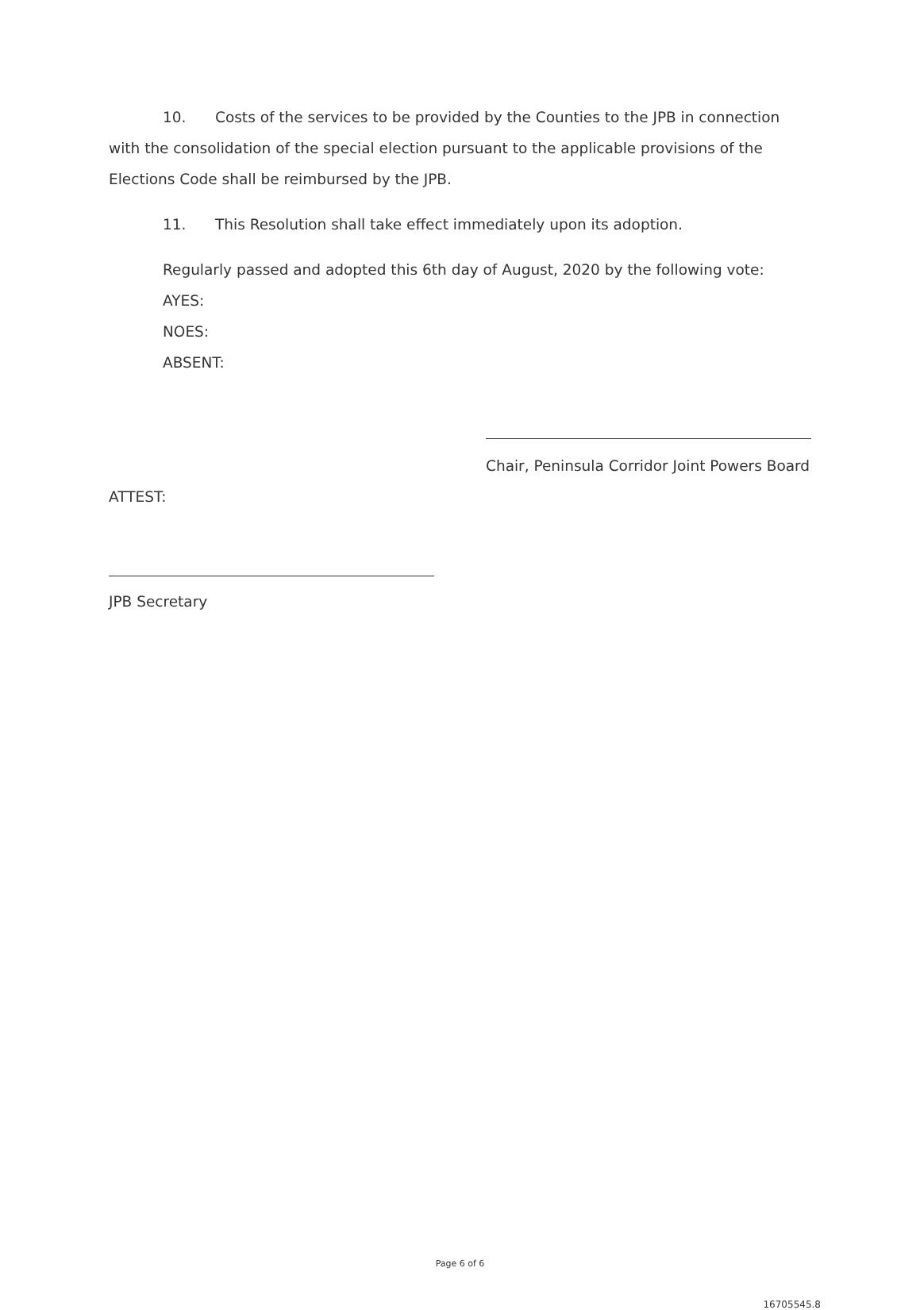10. Costs of the services to be provided by the Counties to the JPB in connection with the consolidation of the special election pursuant to the applicable provisions of the Elections Code shall be reimbursed by the JPB.
11. This Resolution shall take effect immediately upon its adoption.
Regularly passed and adopted this 6th day of August, 2020 by the following vote:
AYES:
NOES:
ABSENT:
Chair, Peninsula Corridor Joint Powers Board
ATTEST:
JPB Secretary
Page 6 of 6
16705545.8